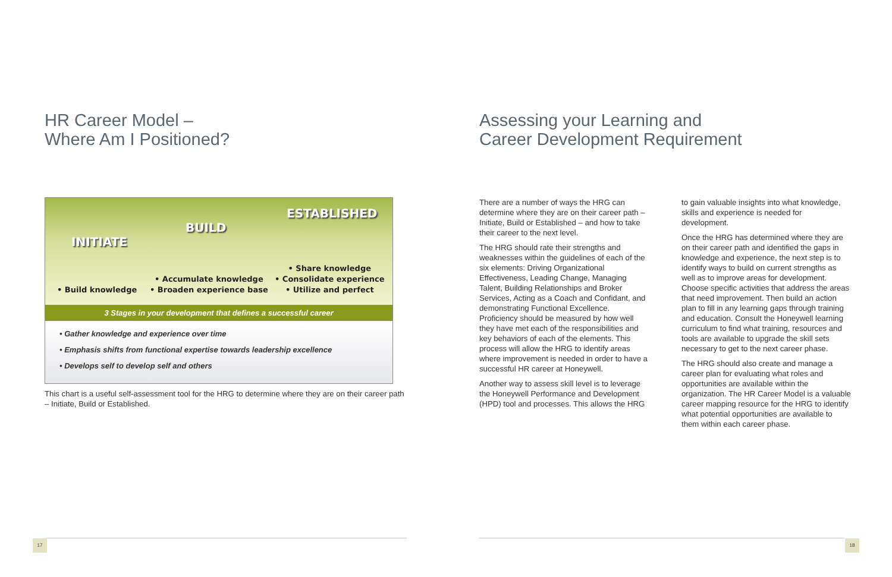HR Career Model –
Where Am I Positioned?
INITIATE
BUILD
ESTABLISHED
• Build knowledge
• Accumulate knowledge
• Broaden experience base
• Share knowledge
• Consolidate experience
• Utilize and perfect
3 Stages in your development that defines a successful career
• Gather knowledge and experience over time
• Emphasis shifts from functional expertise towards leadership excellence
• Develops self to develop self and others
This chart is a useful self-assessment tool for the HRG to determine where they are on their career path – Initiate, Build or Established.
Assessing your Learning and
Career Development Requirement
There are a number of ways the HRG can determine where they are on their career path – Initiate, Build or Established – and how to take their career to the next level.
The HRG should rate their strengths and weaknesses within the guidelines of each of the six elements: Driving Organizational Effectiveness, Leading Change, Managing Talent, Building Relationships and Broker Services, Acting as a Coach and Confidant, and demonstrating Functional Excellence. Proficiency should be measured by how well they have met each of the responsibilities and key behaviors of each of the elements. This process will allow the HRG to identify areas where improvement is needed in order to have a successful HR career at Honeywell.
Another way to assess skill level is to leverage the Honeywell Performance and Development (HPD) tool and processes. This allows the HRG
to gain valuable insights into what knowledge, skills and experience is needed for development.
Once the HRG has determined where they are on their career path and identified the gaps in knowledge and experience, the next step is to identify ways to build on current strengths as well as to improve areas for development. Choose specific activities that address the areas that need improvement. Then build an action plan to fill in any learning gaps through training and education. Consult the Honeywell learning curriculum to find what training, resources and tools are available to upgrade the skill sets necessary to get to the next career phase.
The HRG should also create and manage a career plan for evaluating what roles and opportunities are available within the organization. The HR Career Model is a valuable career mapping resource for the HRG to identify what potential opportunities are available to them within each career phase.
17 18